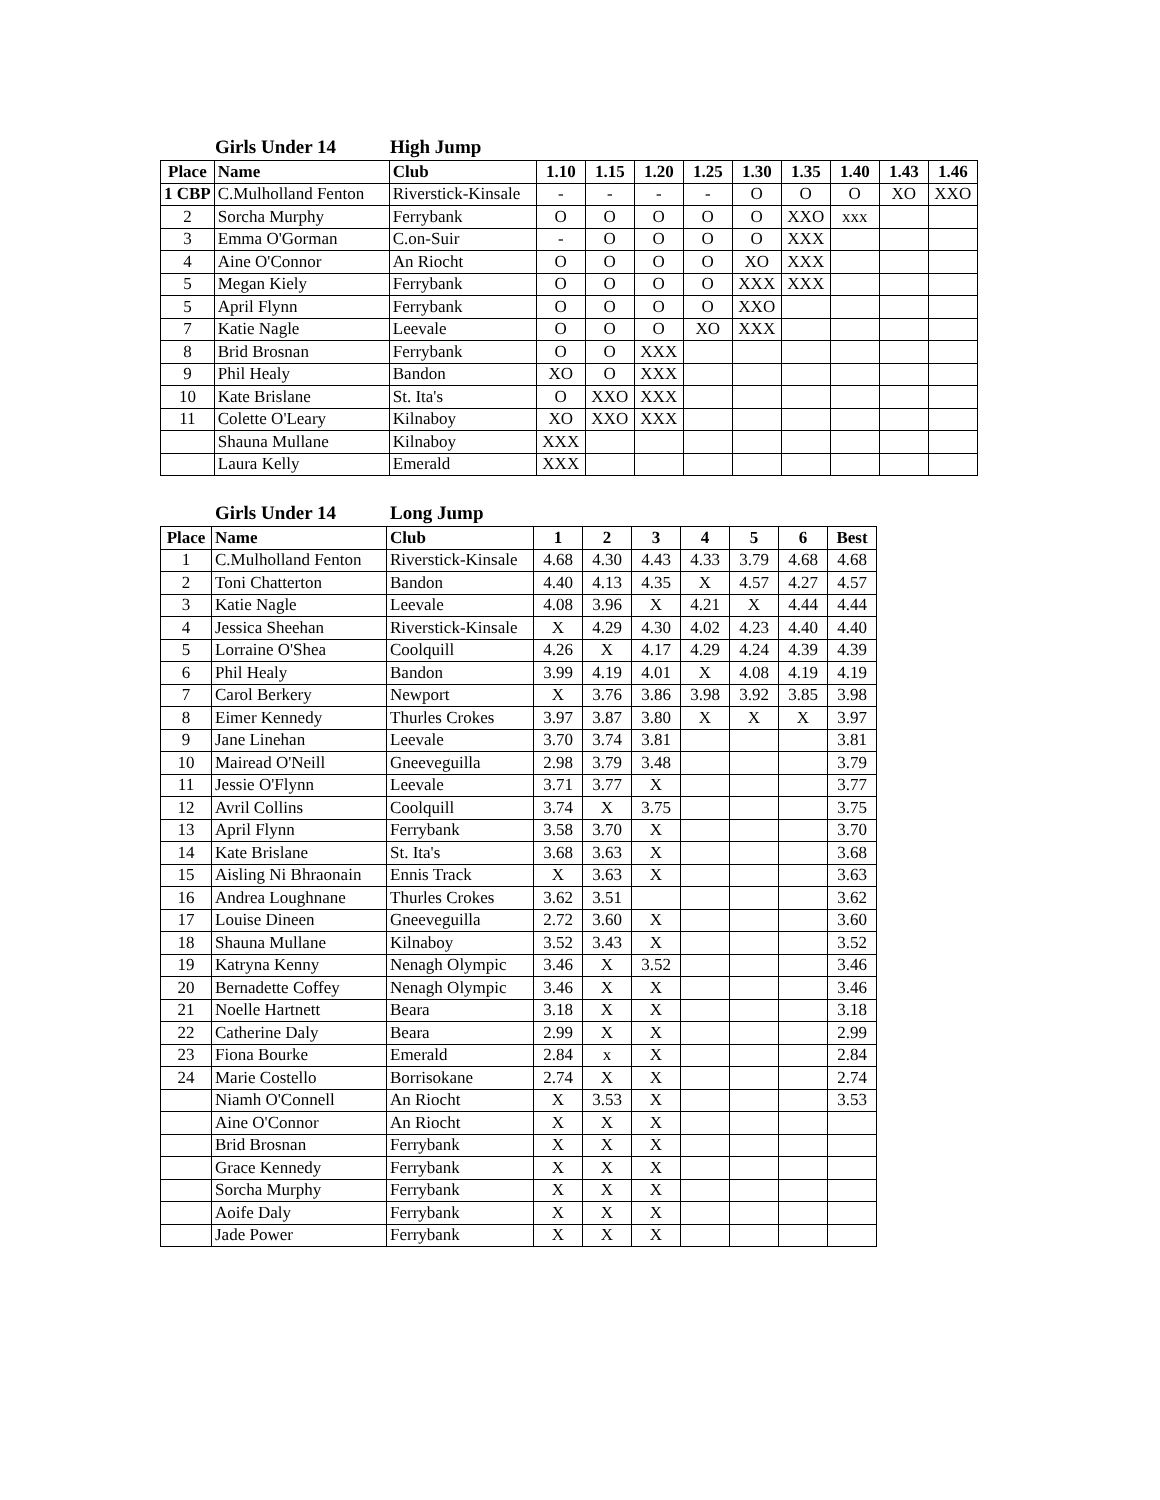Girls Under 14 High Jump
| Place | Name | Club | 1.10 | 1.15 | 1.20 | 1.25 | 1.30 | 1.35 | 1.40 | 1.43 | 1.46 |
| --- | --- | --- | --- | --- | --- | --- | --- | --- | --- | --- | --- |
| 1 CBP | C.Mulholland Fenton | Riverstick-Kinsale | - | - | - | - | O | O | O | XO | XXO |
| 2 | Sorcha Murphy | Ferrybank | O | O | O | O | O | XXO | xxx | | |
| 3 | Emma O'Gorman | C.on-Suir | - | O | O | O | O | XXX | | | |
| 4 | Aine O'Connor | An Riocht | O | O | O | O | XO | XXX | | | |
| 5 | Megan Kiely | Ferrybank | O | O | O | O | XXX | XXX | | | |
| 5 | April Flynn | Ferrybank | O | O | O | O | XXO | | | | |
| 7 | Katie Nagle | Leevale | O | O | O | XO | XXX | | | | |
| 8 | Brid Brosnan | Ferrybank | O | O | XXX | | | | | | |
| 9 | Phil Healy | Bandon | XO | O | XXX | | | | | | |
| 10 | Kate Brislane | St. Ita's | O | XXO | XXX | | | | | | |
| 11 | Colette O'Leary | Kilnaboy | XO | XXO | XXX | | | | | | |
| | Shauna Mullane | Kilnaboy | XXX | | | | | | | | |
| | Laura Kelly | Emerald | XXX | | | | | | | | |
Girls Under 14 Long Jump
| Place | Name | Club | 1 | 2 | 3 | 4 | 5 | 6 | Best |
| --- | --- | --- | --- | --- | --- | --- | --- | --- | --- |
| 1 | C.Mulholland Fenton | Riverstick-Kinsale | 4.68 | 4.30 | 4.43 | 4.33 | 3.79 | 4.68 | 4.68 |
| 2 | Toni Chatterton | Bandon | 4.40 | 4.13 | 4.35 | X | 4.57 | 4.27 | 4.57 |
| 3 | Katie Nagle | Leevale | 4.08 | 3.96 | X | 4.21 | X | 4.44 | 4.44 |
| 4 | Jessica Sheehan | Riverstick-Kinsale | X | 4.29 | 4.30 | 4.02 | 4.23 | 4.40 | 4.40 |
| 5 | Lorraine O'Shea | Coolquill | 4.26 | X | 4.17 | 4.29 | 4.24 | 4.39 | 4.39 |
| 6 | Phil Healy | Bandon | 3.99 | 4.19 | 4.01 | X | 4.08 | 4.19 | 4.19 |
| 7 | Carol Berkery | Newport | X | 3.76 | 3.86 | 3.98 | 3.92 | 3.85 | 3.98 |
| 8 | Eimer Kennedy | Thurles Crokes | 3.97 | 3.87 | 3.80 | X | X | X | 3.97 |
| 9 | Jane Linehan | Leevale | 3.70 | 3.74 | 3.81 | | | | 3.81 |
| 10 | Mairead O'Neill | Gneeveguilla | 2.98 | 3.79 | 3.48 | | | | 3.79 |
| 11 | Jessie O'Flynn | Leevale | 3.71 | 3.77 | X | | | | 3.77 |
| 12 | Avril Collins | Coolquill | 3.74 | X | 3.75 | | | | 3.75 |
| 13 | April Flynn | Ferrybank | 3.58 | 3.70 | X | | | | 3.70 |
| 14 | Kate Brislane | St. Ita's | 3.68 | 3.63 | X | | | | 3.68 |
| 15 | Aisling Ni Bhraonain | Ennis Track | X | 3.63 | X | | | | 3.63 |
| 16 | Andrea Loughnane | Thurles Crokes | 3.62 | 3.51 | | | | | 3.62 |
| 17 | Louise Dineen | Gneeveguilla | 2.72 | 3.60 | X | | | | 3.60 |
| 18 | Shauna Mullane | Kilnaboy | 3.52 | 3.43 | X | | | | 3.52 |
| 19 | Katryna Kenny | Nenagh Olympic | 3.46 | X | 3.52 | | | | 3.46 |
| 20 | Bernadette Coffey | Nenagh Olympic | 3.46 | X | X | | | | 3.46 |
| 21 | Noelle Hartnett | Beara | 3.18 | X | X | | | | 3.18 |
| 22 | Catherine Daly | Beara | 2.99 | X | X | | | | 2.99 |
| 23 | Fiona Bourke | Emerald | 2.84 | x | X | | | | 2.84 |
| 24 | Marie Costello | Borrisokane | 2.74 | X | X | | | | 2.74 |
| | Niamh O'Connell | An Riocht | X | 3.53 | X | | | | 3.53 |
| | Aine O'Connor | An Riocht | X | X | X | | | | |
| | Brid Brosnan | Ferrybank | X | X | X | | | | |
| | Grace Kennedy | Ferrybank | X | X | X | | | | |
| | Sorcha Murphy | Ferrybank | X | X | X | | | | |
| | Aoife Daly | Ferrybank | X | X | X | | | | |
| | Jade Power | Ferrybank | X | X | X | | | | |